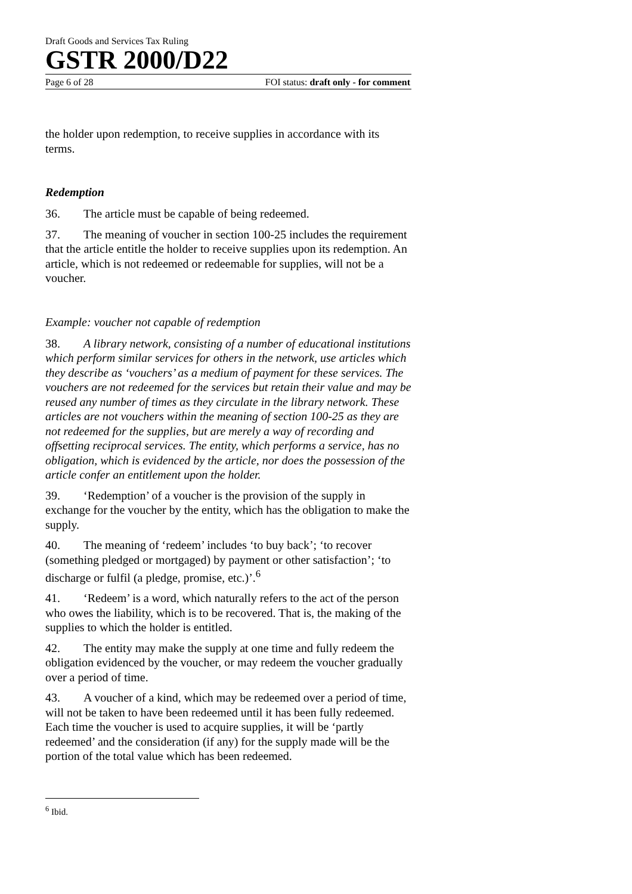Draft Goods and Services Tax Ruling
GSTR 2000/D22
Page 6 of 28 FOI status: draft only - for comment
the holder upon redemption, to receive supplies in accordance with its terms.
Redemption
36. The article must be capable of being redeemed.
37. The meaning of voucher in section 100-25 includes the requirement that the article entitle the holder to receive supplies upon its redemption. An article, which is not redeemed or redeemable for supplies, will not be a voucher.
Example: voucher not capable of redemption
38. A library network, consisting of a number of educational institutions which perform similar services for others in the network, use articles which they describe as ‘vouchers’ as a medium of payment for these services. The vouchers are not redeemed for the services but retain their value and may be reused any number of times as they circulate in the library network. These articles are not vouchers within the meaning of section 100-25 as they are not redeemed for the supplies, but are merely a way of recording and offsetting reciprocal services. The entity, which performs a service, has no obligation, which is evidenced by the article, nor does the possession of the article confer an entitlement upon the holder.
39. ‘Redemption’ of a voucher is the provision of the supply in exchange for the voucher by the entity, which has the obligation to make the supply.
40. The meaning of ‘redeem’ includes ‘to buy back’; ‘to recover (something pledged or mortgaged) by payment or other satisfaction’; ‘to discharge or fulfil (a pledge, promise, etc.)’.<sup>6</sup>
41. ‘Redeem’ is a word, which naturally refers to the act of the person who owes the liability, which is to be recovered. That is, the making of the supplies to which the holder is entitled.
42. The entity may make the supply at one time and fully redeem the obligation evidenced by the voucher, or may redeem the voucher gradually over a period of time.
43. A voucher of a kind, which may be redeemed over a period of time, will not be taken to have been redeemed until it has been fully redeemed. Each time the voucher is used to acquire supplies, it will be ‘partly redeemed’ and the consideration (if any) for the supply made will be the portion of the total value which has been redeemed.
<sup>6</sup> Ibid.